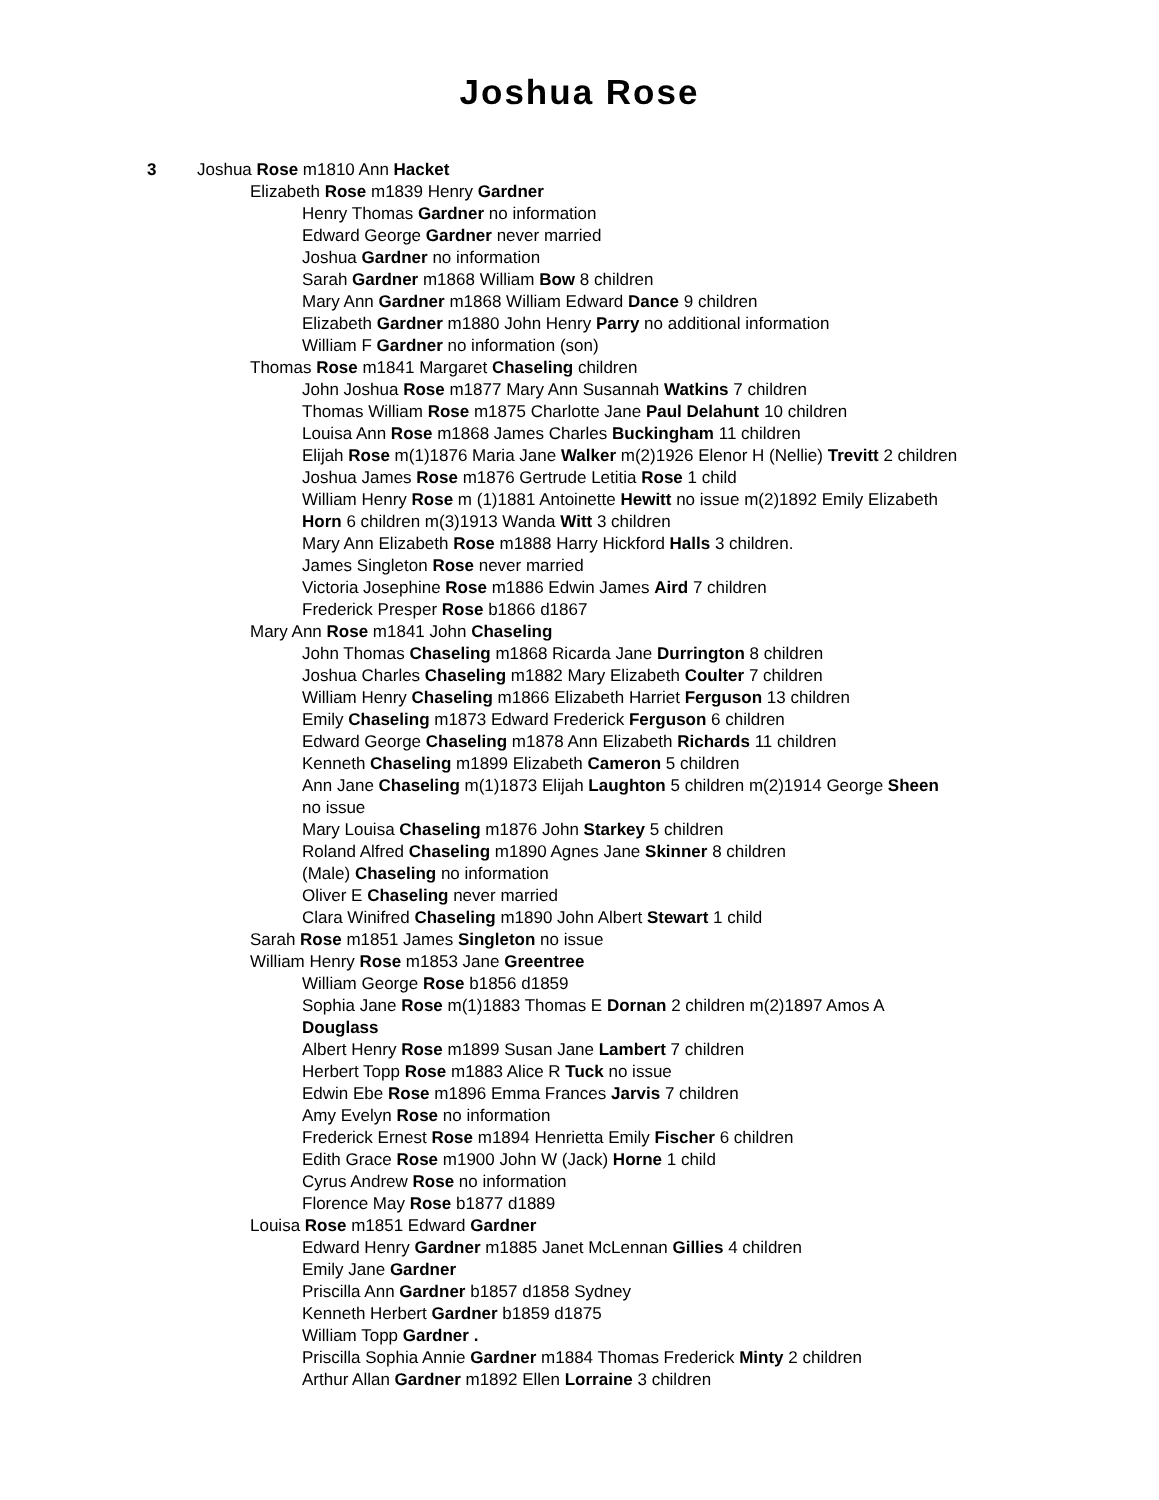Joshua Rose
3 Joshua Rose m1810 Ann Hacket
Elizabeth Rose m1839 Henry Gardner
Henry Thomas Gardner no information
Edward George Gardner never married
Joshua Gardner no information
Sarah Gardner m1868 William Bow 8 children
Mary Ann Gardner m1868 William Edward Dance 9 children
Elizabeth Gardner m1880 John Henry Parry no additional information
William F Gardner no information (son)
Thomas Rose m1841 Margaret Chaseling children
John Joshua Rose m1877 Mary Ann Susannah Watkins 7 children
Thomas William Rose m1875 Charlotte Jane Paul Delahunt 10 children
Louisa Ann Rose m1868 James Charles Buckingham 11 children
Elijah Rose m(1)1876 Maria Jane Walker m(2)1926 Elenor H (Nellie) Trevitt 2 children
Joshua James Rose m1876 Gertrude Letitia Rose 1 child
William Henry Rose m (1)1881 Antoinette Hewitt no issue m(2)1892 Emily Elizabeth Horn 6 children m(3)1913 Wanda Witt 3 children
Mary Ann Elizabeth Rose m1888 Harry Hickford Halls 3 children.
James Singleton Rose never married
Victoria Josephine Rose m1886 Edwin James Aird 7 children
Frederick Presper Rose b1866 d1867
Mary Ann Rose m1841 John Chaseling
John Thomas Chaseling m1868 Ricarda Jane Durrington 8 children
Joshua Charles Chaseling m1882 Mary Elizabeth Coulter 7 children
William Henry Chaseling m1866 Elizabeth Harriet Ferguson 13 children
Emily Chaseling m1873 Edward Frederick Ferguson 6 children
Edward George Chaseling m1878 Ann Elizabeth Richards 11 children
Kenneth Chaseling m1899 Elizabeth Cameron 5 children
Ann Jane Chaseling m(1)1873 Elijah Laughton 5 children m(2)1914 George Sheen no issue
Mary Louisa Chaseling m1876 John Starkey 5 children
Roland Alfred Chaseling m1890 Agnes Jane Skinner 8 children
(Male) Chaseling no information
Oliver E Chaseling never married
Clara Winifred Chaseling m1890 John Albert Stewart 1 child
Sarah Rose m1851 James Singleton no issue
William Henry Rose m1853 Jane Greentree
William George Rose b1856 d1859
Sophia Jane Rose m(1)1883 Thomas E Dornan 2 children m(2)1897 Amos A Douglass
Albert Henry Rose m1899 Susan Jane Lambert 7 children
Herbert Topp Rose m1883 Alice R Tuck no issue
Edwin Ebe Rose m1896 Emma Frances Jarvis 7 children
Amy Evelyn Rose no information
Frederick Ernest Rose m1894 Henrietta Emily Fischer 6 children
Edith Grace Rose m1900 John W (Jack) Horne 1 child
Cyrus Andrew Rose no information
Florence May Rose b1877 d1889
Louisa Rose m1851 Edward Gardner
Edward Henry Gardner m1885 Janet McLennan Gillies 4 children
Emily Jane Gardner
Priscilla Ann Gardner b1857 d1858 Sydney
Kenneth Herbert Gardner b1859 d1875
William Topp Gardner .
Priscilla Sophia Annie Gardner m1884 Thomas Frederick Minty 2 children
Arthur Allan Gardner m1892 Ellen Lorraine 3 children